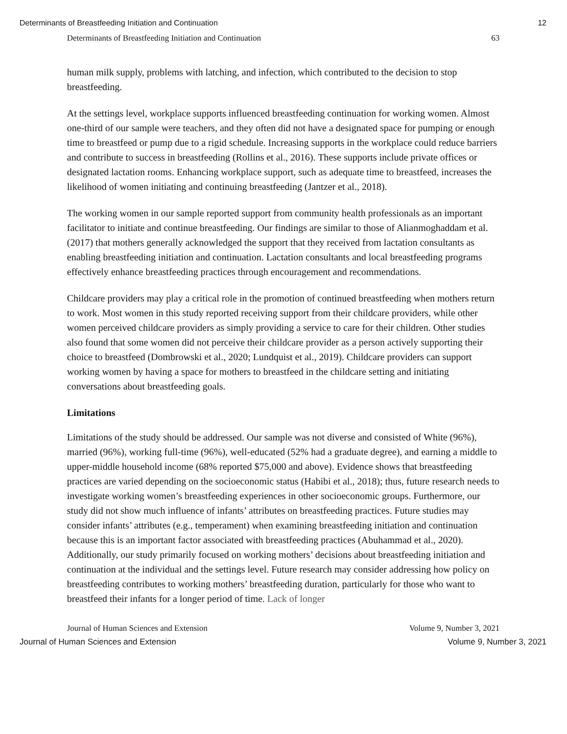Determinants of Breastfeeding Initiation and Continuation 12
Determinants of Breastfeeding Initiation and Continuation 63
human milk supply, problems with latching, and infection, which contributed to the decision to stop breastfeeding.
At the settings level, workplace supports influenced breastfeeding continuation for working women. Almost one-third of our sample were teachers, and they often did not have a designated space for pumping or enough time to breastfeed or pump due to a rigid schedule. Increasing supports in the workplace could reduce barriers and contribute to success in breastfeeding (Rollins et al., 2016). These supports include private offices or designated lactation rooms. Enhancing workplace support, such as adequate time to breastfeed, increases the likelihood of women initiating and continuing breastfeeding (Jantzer et al., 2018).
The working women in our sample reported support from community health professionals as an important facilitator to initiate and continue breastfeeding. Our findings are similar to those of Alianmoghaddam et al. (2017) that mothers generally acknowledged the support that they received from lactation consultants as enabling breastfeeding initiation and continuation. Lactation consultants and local breastfeeding programs effectively enhance breastfeeding practices through encouragement and recommendations.
Childcare providers may play a critical role in the promotion of continued breastfeeding when mothers return to work. Most women in this study reported receiving support from their childcare providers, while other women perceived childcare providers as simply providing a service to care for their children. Other studies also found that some women did not perceive their childcare provider as a person actively supporting their choice to breastfeed (Dombrowski et al., 2020; Lundquist et al., 2019). Childcare providers can support working women by having a space for mothers to breastfeed in the childcare setting and initiating conversations about breastfeeding goals.
Limitations
Limitations of the study should be addressed. Our sample was not diverse and consisted of White (96%), married (96%), working full-time (96%), well-educated (52% had a graduate degree), and earning a middle to upper-middle household income (68% reported $75,000 and above). Evidence shows that breastfeeding practices are varied depending on the socioeconomic status (Habibi et al., 2018); thus, future research needs to investigate working women’s breastfeeding experiences in other socioeconomic groups. Furthermore, our study did not show much influence of infants’ attributes on breastfeeding practices. Future studies may consider infants’ attributes (e.g., temperament) when examining breastfeeding initiation and continuation because this is an important factor associated with breastfeeding practices (Abuhammad et al., 2020). Additionally, our study primarily focused on working mothers’ decisions about breastfeeding initiation and continuation at the individual and the settings level. Future research may consider addressing how policy on breastfeeding contributes to working mothers’ breastfeeding duration, particularly for those who want to breastfeed their infants for a longer period of time. Lack of longer
Journal of Human Sciences and Extension Volume 9, Number 3, 2021
Journal of Human Sciences and Extension Volume 9, Number 3, 2021